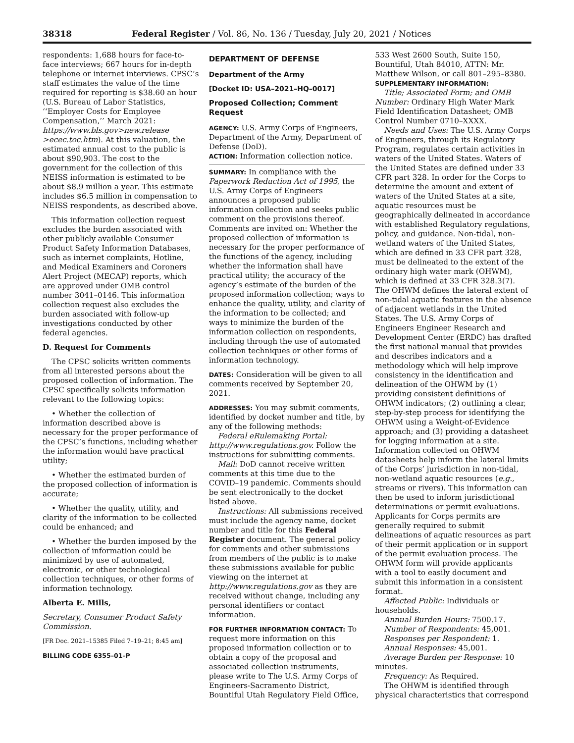38318 Federal Register / Vol. 86, No. 136 / Tuesday, July 20, 2021 / Notices
respondents: 1,688 hours for face-to-face interviews; 667 hours for in-depth telephone or internet interviews. CPSC’s staff estimates the value of the time required for reporting is $38.60 an hour (U.S. Bureau of Labor Statistics, ‘‘Employer Costs for Employee Compensation,’’ March 2021: https://www.bls.gov>new.release >ecec.toc.htm). At this valuation, the estimated annual cost to the public is about $90,903. The cost to the government for the collection of this NEISS information is estimated to be about $8.9 million a year. This estimate includes $6.5 million in compensation to NEISS respondents, as described above.
This information collection request excludes the burden associated with other publicly available Consumer Product Safety Information Databases, such as internet complaints, Hotline, and Medical Examiners and Coroners Alert Project (MECAP) reports, which are approved under OMB control number 3041–0146. This information collection request also excludes the burden associated with follow-up investigations conducted by other federal agencies.
D. Request for Comments
The CPSC solicits written comments from all interested persons about the proposed collection of information. The CPSC specifically solicits information relevant to the following topics:
• Whether the collection of information described above is necessary for the proper performance of the CPSC’s functions, including whether the information would have practical utility;
• Whether the estimated burden of the proposed collection of information is accurate;
• Whether the quality, utility, and clarity of the information to be collected could be enhanced; and
• Whether the burden imposed by the collection of information could be minimized by use of automated, electronic, or other technological collection techniques, or other forms of information technology.
Alberta E. Mills,
Secretary, Consumer Product Safety Commission.
[FR Doc. 2021–15385 Filed 7–19–21; 8:45 am]
BILLING CODE 6355–01–P
DEPARTMENT OF DEFENSE
Department of the Army
[Docket ID: USA–2021–HQ–0017]
Proposed Collection; Comment Request
AGENCY: U.S. Army Corps of Engineers, Department of the Army, Department of Defense (DoD).
ACTION: Information collection notice.
SUMMARY: In compliance with the Paperwork Reduction Act of 1995, the U.S. Army Corps of Engineers announces a proposed public information collection and seeks public comment on the provisions thereof. Comments are invited on: Whether the proposed collection of information is necessary for the proper performance of the functions of the agency, including whether the information shall have practical utility; the accuracy of the agency’s estimate of the burden of the proposed information collection; ways to enhance the quality, utility, and clarity of the information to be collected; and ways to minimize the burden of the information collection on respondents, including through the use of automated collection techniques or other forms of information technology.
DATES: Consideration will be given to all comments received by September 20, 2021.
ADDRESSES: You may submit comments, identified by docket number and title, by any of the following methods:
Federal eRulemaking Portal: http://www.regulations.gov. Follow the instructions for submitting comments.
Mail: DoD cannot receive written comments at this time due to the COVID–19 pandemic. Comments should be sent electronically to the docket listed above.
Instructions: All submissions received must include the agency name, docket number and title for this Federal Register document. The general policy for comments and other submissions from members of the public is to make these submissions available for public viewing on the internet at http://www.regulations.gov as they are received without change, including any personal identifiers or contact information.
FOR FURTHER INFORMATION CONTACT: To request more information on this proposed information collection or to obtain a copy of the proposal and associated collection instruments, please write to The U.S. Army Corps of Engineers-Sacramento District, Bountiful Utah Regulatory Field Office,
533 West 2600 South, Suite 150, Bountiful, Utah 84010, ATTN: Mr. Matthew Wilson, or call 801–295–8380.
SUPPLEMENTARY INFORMATION:
Title; Associated Form; and OMB Number: Ordinary High Water Mark Field Identification Datasheet; OMB Control Number 0710–XXXX.
Needs and Uses: The U.S. Army Corps of Engineers, through its Regulatory Program, regulates certain activities in waters of the United States. Waters of the United States are defined under 33 CFR part 328. In order for the Corps to determine the amount and extent of waters of the United States at a site, aquatic resources must be geographically delineated in accordance with established Regulatory regulations, policy, and guidance. Non-tidal, non-wetland waters of the United States, which are defined in 33 CFR part 328, must be delineated to the extent of the ordinary high water mark (OHWM), which is defined at 33 CFR 328.3(7). The OHWM defines the lateral extent of non-tidal aquatic features in the absence of adjacent wetlands in the United States. The U.S. Army Corps of Engineers Engineer Research and Development Center (ERDC) has drafted the first national manual that provides and describes indicators and a methodology which will help improve consistency in the identification and delineation of the OHWM by (1) providing consistent definitions of OHWM indicators; (2) outlining a clear, step-by-step process for identifying the OHWM using a Weight-of-Evidence approach; and (3) providing a datasheet for logging information at a site. Information collected on OHWM datasheets help inform the lateral limits of the Corps’ jurisdiction in non-tidal, non-wetland aquatic resources (e.g., streams or rivers). This information can then be used to inform jurisdictional determinations or permit evaluations. Applicants for Corps permits are generally required to submit delineations of aquatic resources as part of their permit application or in support of the permit evaluation process. The OHWM form will provide applicants with a tool to easily document and submit this information in a consistent format.
Affected Public: Individuals or households.
Annual Burden Hours: 7500.17.
Number of Respondents: 45,001.
Responses per Respondent: 1.
Annual Responses: 45,001.
Average Burden per Response: 10 minutes.
Frequency: As Required.
The OHWM is identified through physical characteristics that correspond